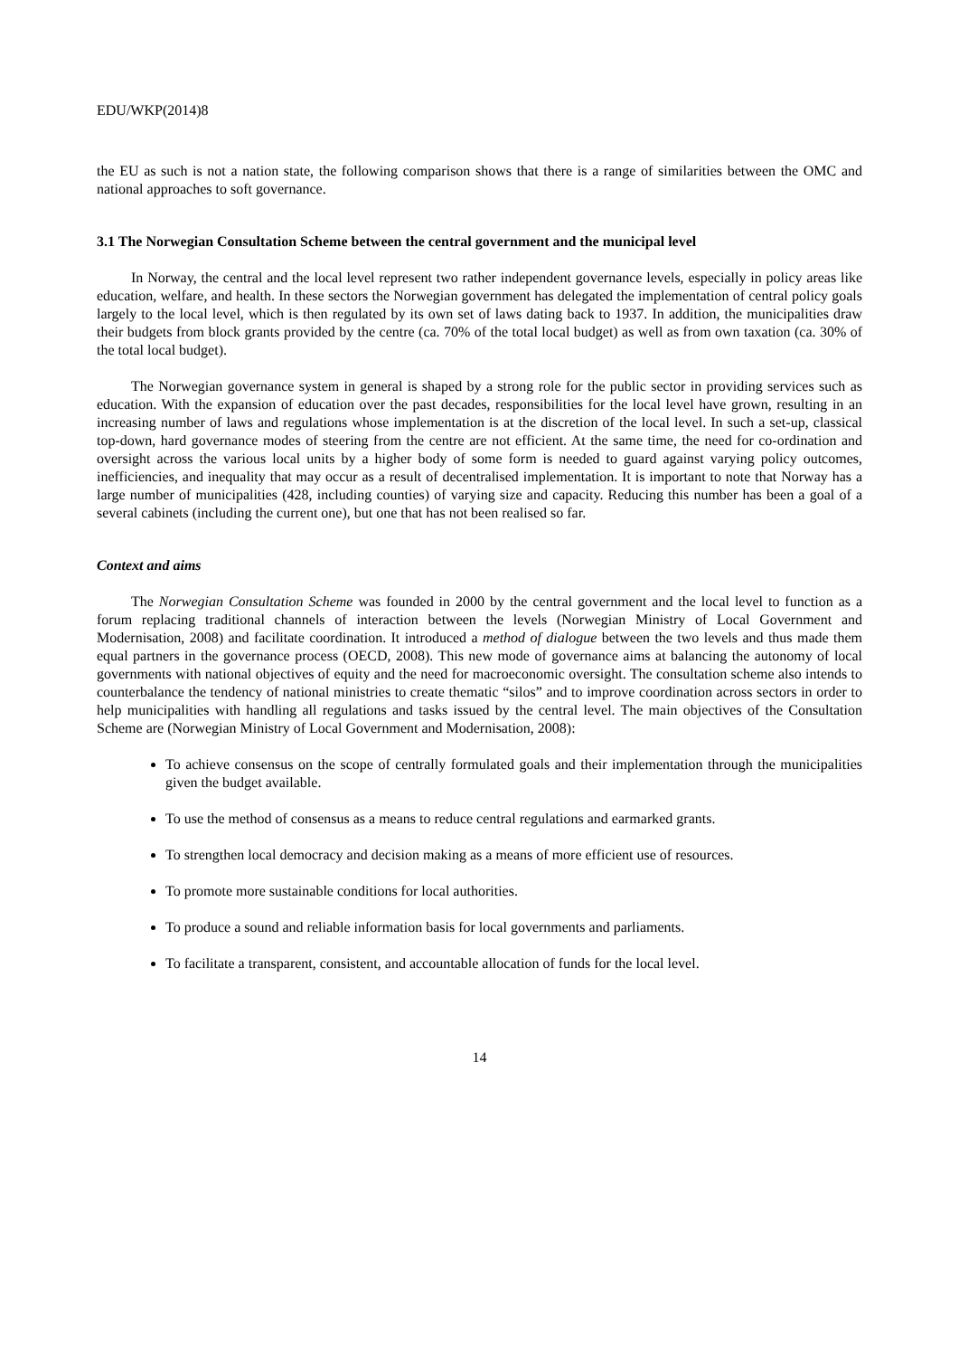EDU/WKP(2014)8
the EU as such is not a nation state, the following comparison shows that there is a range of similarities between the OMC and national approaches to soft governance.
3.1 The Norwegian Consultation Scheme between the central government and the municipal level
In Norway, the central and the local level represent two rather independent governance levels, especially in policy areas like education, welfare, and health. In these sectors the Norwegian government has delegated the implementation of central policy goals largely to the local level, which is then regulated by its own set of laws dating back to 1937. In addition, the municipalities draw their budgets from block grants provided by the centre (ca. 70% of the total local budget) as well as from own taxation (ca. 30% of the total local budget).
The Norwegian governance system in general is shaped by a strong role for the public sector in providing services such as education. With the expansion of education over the past decades, responsibilities for the local level have grown, resulting in an increasing number of laws and regulations whose implementation is at the discretion of the local level. In such a set-up, classical top-down, hard governance modes of steering from the centre are not efficient. At the same time, the need for co-ordination and oversight across the various local units by a higher body of some form is needed to guard against varying policy outcomes, inefficiencies, and inequality that may occur as a result of decentralised implementation. It is important to note that Norway has a large number of municipalities (428, including counties) of varying size and capacity. Reducing this number has been a goal of a several cabinets (including the current one), but one that has not been realised so far.
Context and aims
The Norwegian Consultation Scheme was founded in 2000 by the central government and the local level to function as a forum replacing traditional channels of interaction between the levels (Norwegian Ministry of Local Government and Modernisation, 2008) and facilitate coordination. It introduced a method of dialogue between the two levels and thus made them equal partners in the governance process (OECD, 2008). This new mode of governance aims at balancing the autonomy of local governments with national objectives of equity and the need for macroeconomic oversight. The consultation scheme also intends to counterbalance the tendency of national ministries to create thematic “silos” and to improve coordination across sectors in order to help municipalities with handling all regulations and tasks issued by the central level. The main objectives of the Consultation Scheme are (Norwegian Ministry of Local Government and Modernisation, 2008):
To achieve consensus on the scope of centrally formulated goals and their implementation through the municipalities given the budget available.
To use the method of consensus as a means to reduce central regulations and earmarked grants.
To strengthen local democracy and decision making as a means of more efficient use of resources.
To promote more sustainable conditions for local authorities.
To produce a sound and reliable information basis for local governments and parliaments.
To facilitate a transparent, consistent, and accountable allocation of funds for the local level.
14